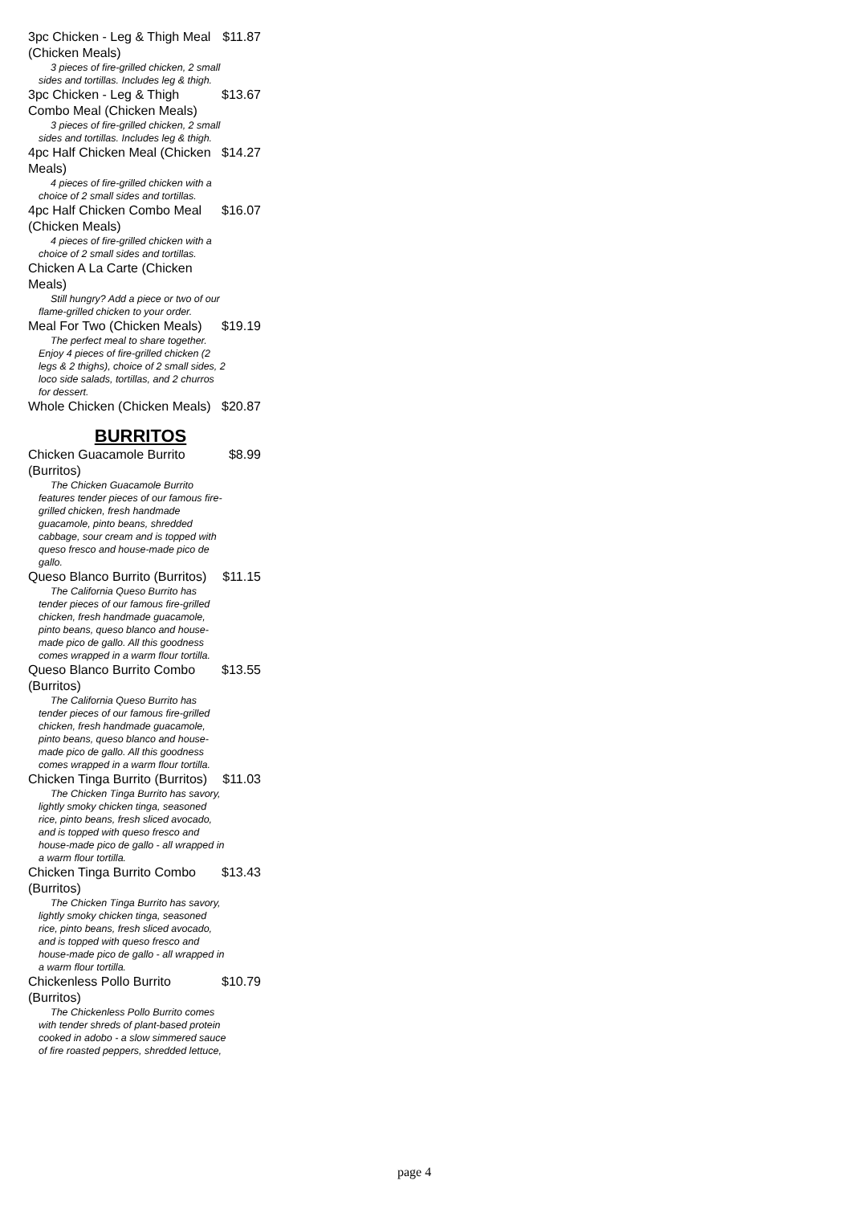3pc Chicken - Leg & Thigh Meal (Chicken Meals) $11.87
3 pieces of fire-grilled chicken, 2 small sides and tortillas. Includes leg & thigh.
3pc Chicken - Leg & Thigh Combo Meal (Chicken Meals) $13.67
3 pieces of fire-grilled chicken, 2 small sides and tortillas. Includes leg & thigh.
4pc Half Chicken Meal (Chicken Meals) $14.27
4 pieces of fire-grilled chicken with a choice of 2 small sides and tortillas.
4pc Half Chicken Combo Meal (Chicken Meals) $16.07
4 pieces of fire-grilled chicken with a choice of 2 small sides and tortillas.
Chicken A La Carte (Chicken Meals)
Still hungry? Add a piece or two of our flame-grilled chicken to your order.
Meal For Two (Chicken Meals) $19.19
The perfect meal to share together. Enjoy 4 pieces of fire-grilled chicken (2 legs & 2 thighs), choice of 2 small sides, 2 loco side salads, tortillas, and 2 churros for dessert.
Whole Chicken (Chicken Meals) $20.87
BURRITOS
Chicken Guacamole Burrito (Burritos) $8.99
The Chicken Guacamole Burrito features tender pieces of our famous fire-grilled chicken, fresh handmade guacamole, pinto beans, shredded cabbage, sour cream and is topped with queso fresco and house-made pico de gallo.
Queso Blanco Burrito (Burritos) $11.15
The California Queso Burrito has tender pieces of our famous fire-grilled chicken, fresh handmade guacamole, pinto beans, queso blanco and house-made pico de gallo. All this goodness comes wrapped in a warm flour tortilla.
Queso Blanco Burrito Combo (Burritos) $13.55
The California Queso Burrito has tender pieces of our famous fire-grilled chicken, fresh handmade guacamole, pinto beans, queso blanco and house-made pico de gallo. All this goodness comes wrapped in a warm flour tortilla.
Chicken Tinga Burrito (Burritos) $11.03
The Chicken Tinga Burrito has savory, lightly smoky chicken tinga, seasoned rice, pinto beans, fresh sliced avocado, and is topped with queso fresco and house-made pico de gallo - all wrapped in a warm flour tortilla.
Chicken Tinga Burrito Combo (Burritos) $13.43
The Chicken Tinga Burrito has savory, lightly smoky chicken tinga, seasoned rice, pinto beans, fresh sliced avocado, and is topped with queso fresco and house-made pico de gallo - all wrapped in a warm flour tortilla.
Chickenless Pollo Burrito (Burritos) $10.79
The Chickenless Pollo Burrito comes with tender shreds of plant-based protein cooked in adobo - a slow simmered sauce of fire roasted peppers, shredded lettuce,
page 4